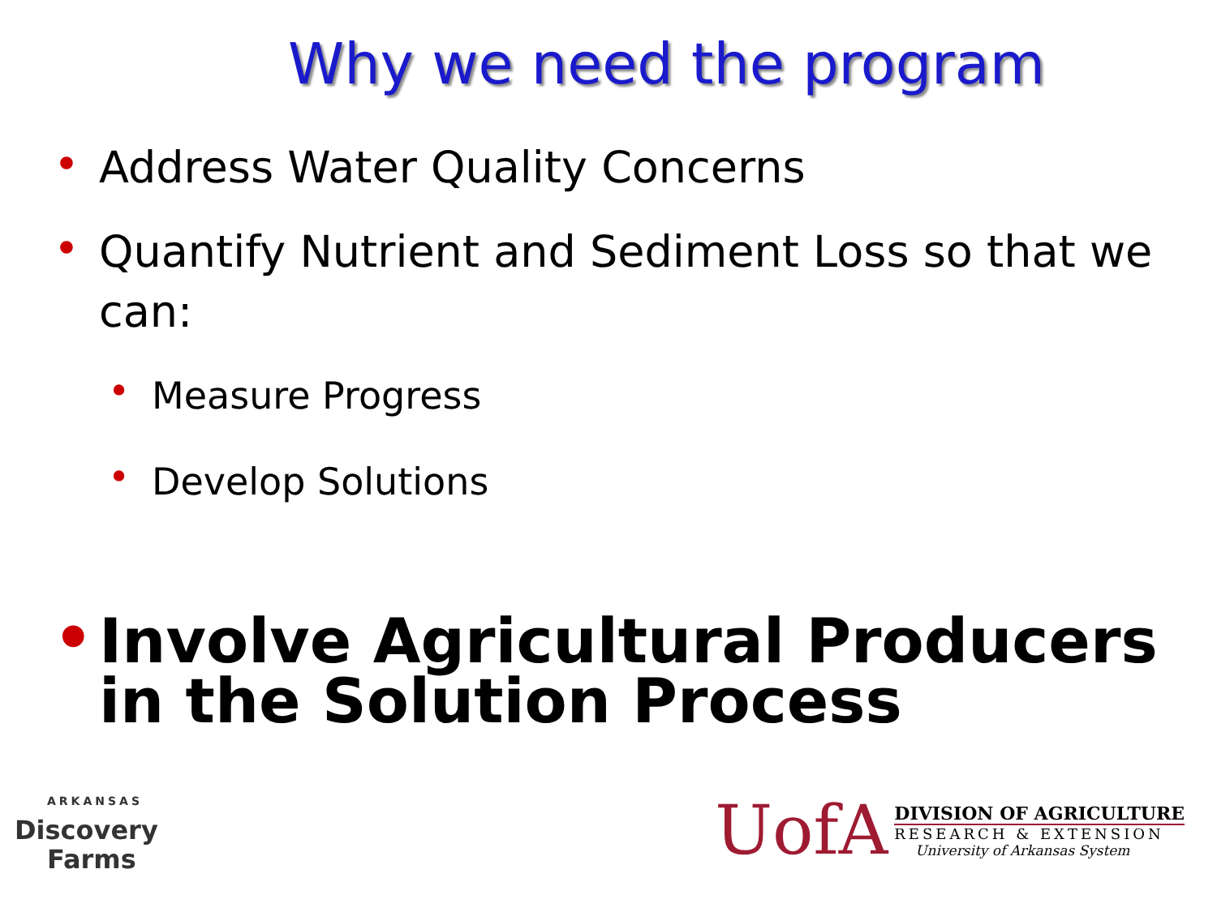Why we need the program
• Address Water Quality Concerns
• Quantify Nutrient and Sediment Loss so that we can:
• Measure Progress
• Develop Solutions
• Involve Agricultural Producers in the Solution Process
ARKANSAS
Discovery
Farms
UofA
DIVISION OF AGRICULTURE
RESEARCH & EXTENSION
University of Arkansas System